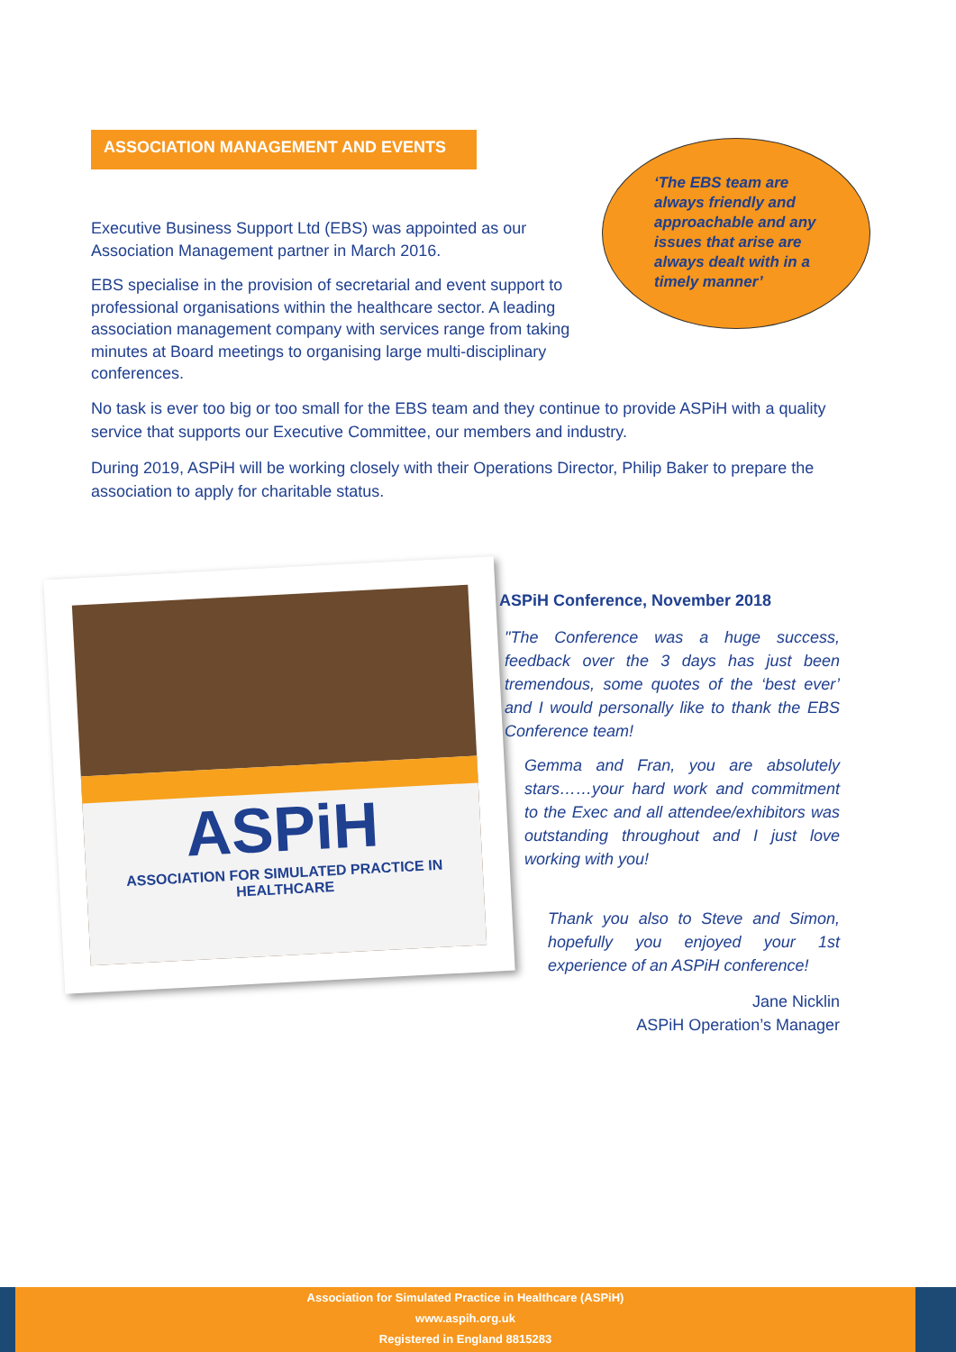ASSOCIATION MANAGEMENT AND EVENTS
‘The EBS team are always friendly and approachable and any issues that arise are always dealt with in a timely manner’
Executive Business Support Ltd (EBS) was appointed as our Association Management partner in March 2016.
EBS specialise in the provision of secretarial and event support to professional organisations within the healthcare sector. A leading association management company with services range from taking minutes at Board meetings to organising large multi-disciplinary conferences.
No task is ever too big or too small for the EBS team and they continue to provide ASPiH with a quality service that supports our Executive Committee, our members and industry.
During 2019, ASPiH will be working closely with their Operations Director, Philip Baker to prepare the association to apply for charitable status.
ASPiH
ASSOCIATION FOR SIMULATED PRACTICE IN HEALTHCARE
ASPiH Conference, November 2018
"The Conference was a huge success, feedback over the 3 days has just been tremendous, some quotes of the ‘best ever’ and I would personally like to thank the EBS Conference team!
Gemma and Fran, you are absolutely stars……your hard work and commitment to the Exec and all attendee/exhibitors was outstanding throughout and I just love working with you!
Thank you also to Steve and Simon, hopefully you enjoyed your 1st experience of an ASPiH conference!
Jane Nicklin
ASPiH Operation’s Manager
Association for Simulated Practice in Healthcare (ASPiH)
www.aspih.org.uk
Registered in England 8815283